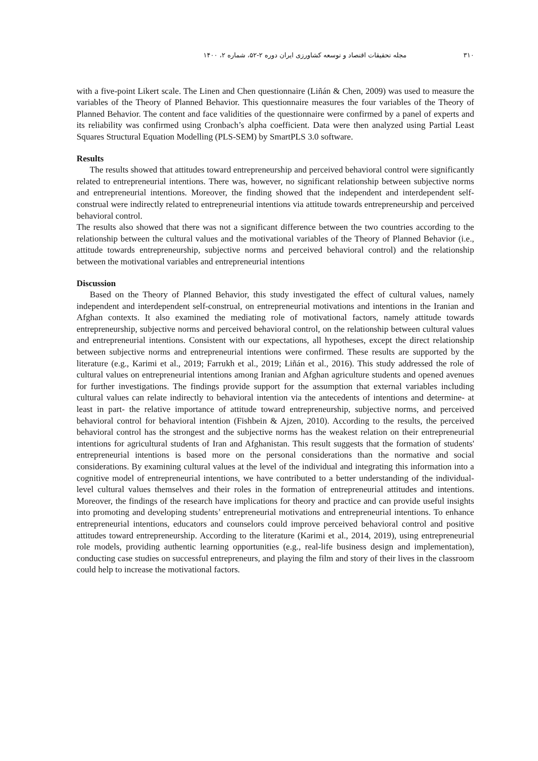۳۱۰ مجله تحقیقات اقتصاد و توسعه کشاورزی ایران دوره ۲-۵۲، شماره ۲، ۱۴۰۰
with a five-point Likert scale. The Linen and Chen questionnaire (Liñán & Chen, 2009) was used to measure the variables of the Theory of Planned Behavior. This questionnaire measures the four variables of the Theory of Planned Behavior. The content and face validities of the questionnaire were confirmed by a panel of experts and its reliability was confirmed using Cronbach’s alpha coefficient. Data were then analyzed using Partial Least Squares Structural Equation Modelling (PLS-SEM) by SmartPLS 3.0 software.
Results
The results showed that attitudes toward entrepreneurship and perceived behavioral control were significantly related to entrepreneurial intentions. There was, however, no significant relationship between subjective norms and entrepreneurial intentions. Moreover, the finding showed that the independent and interdependent self-construal were indirectly related to entrepreneurial intentions via attitude towards entrepreneurship and perceived behavioral control.
The results also showed that there was not a significant difference between the two countries according to the relationship between the cultural values and the motivational variables of the Theory of Planned Behavior (i.e., attitude towards entrepreneurship, subjective norms and perceived behavioral control) and the relationship between the motivational variables and entrepreneurial intentions
Discussion
Based on the Theory of Planned Behavior, this study investigated the effect of cultural values, namely independent and interdependent self-construal, on entrepreneurial motivations and intentions in the Iranian and Afghan contexts. It also examined the mediating role of motivational factors, namely attitude towards entrepreneurship, subjective norms and perceived behavioral control, on the relationship between cultural values and entrepreneurial intentions. Consistent with our expectations, all hypotheses, except the direct relationship between subjective norms and entrepreneurial intentions were confirmed. These results are supported by the literature (e.g., Karimi et al., 2019; Farrukh et al., 2019; Liñán et al., 2016). This study addressed the role of cultural values on entrepreneurial intentions among Iranian and Afghan agriculture students and opened avenues for further investigations. The findings provide support for the assumption that external variables including cultural values can relate indirectly to behavioral intention via the antecedents of intentions and determine- at least in part- the relative importance of attitude toward entrepreneurship, subjective norms, and perceived behavioral control for behavioral intention (Fishbein & Ajzen, 2010). According to the results, the perceived behavioral control has the strongest and the subjective norms has the weakest relation on their entrepreneurial intentions for agricultural students of Iran and Afghanistan. This result suggests that the formation of students' entrepreneurial intentions is based more on the personal considerations than the normative and social considerations. By examining cultural values at the level of the individual and integrating this information into a cognitive model of entrepreneurial intentions, we have contributed to a better understanding of the individual-level cultural values themselves and their roles in the formation of entrepreneurial attitudes and intentions. Moreover, the findings of the research have implications for theory and practice and can provide useful insights into promoting and developing students’ entrepreneurial motivations and entrepreneurial intentions. To enhance entrepreneurial intentions, educators and counselors could improve perceived behavioral control and positive attitudes toward entrepreneurship. According to the literature (Karimi et al., 2014, 2019), using entrepreneurial role models, providing authentic learning opportunities (e.g., real-life business design and implementation), conducting case studies on successful entrepreneurs, and playing the film and story of their lives in the classroom could help to increase the motivational factors.